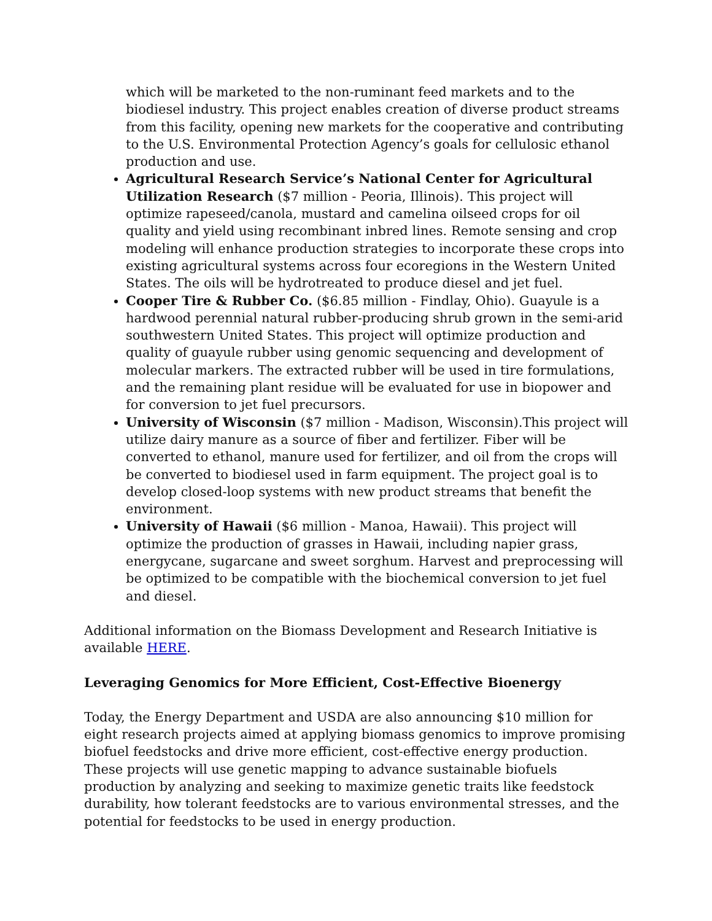which will be marketed to the non-ruminant feed markets and to the biodiesel industry. This project enables creation of diverse product streams from this facility, opening new markets for the cooperative and contributing to the U.S. Environmental Protection Agency’s goals for cellulosic ethanol production and use.
Agricultural Research Service’s National Center for Agricultural Utilization Research ($7 million - Peoria, Illinois). This project will optimize rapeseed/canola, mustard and camelina oilseed crops for oil quality and yield using recombinant inbred lines. Remote sensing and crop modeling will enhance production strategies to incorporate these crops into existing agricultural systems across four ecoregions in the Western United States. The oils will be hydrotreated to produce diesel and jet fuel.
Cooper Tire & Rubber Co. ($6.85 million - Findlay, Ohio). Guayule is a hardwood perennial natural rubber-producing shrub grown in the semi-arid southwestern United States. This project will optimize production and quality of guayule rubber using genomic sequencing and development of molecular markers. The extracted rubber will be used in tire formulations, and the remaining plant residue will be evaluated for use in biopower and for conversion to jet fuel precursors.
University of Wisconsin ($7 million - Madison, Wisconsin).This project will utilize dairy manure as a source of fiber and fertilizer. Fiber will be converted to ethanol, manure used for fertilizer, and oil from the crops will be converted to biodiesel used in farm equipment. The project goal is to develop closed-loop systems with new product streams that benefit the environment.
University of Hawaii ($6 million - Manoa, Hawaii). This project will optimize the production of grasses in Hawaii, including napier grass, energycane, sugarcane and sweet sorghum. Harvest and preprocessing will be optimized to be compatible with the biochemical conversion to jet fuel and diesel.
Additional information on the Biomass Development and Research Initiative is available HERE.
Leveraging Genomics for More Efficient, Cost-Effective Bioenergy
Today, the Energy Department and USDA are also announcing $10 million for eight research projects aimed at applying biomass genomics to improve promising biofuel feedstocks and drive more efficient, cost-effective energy production. These projects will use genetic mapping to advance sustainable biofuels production by analyzing and seeking to maximize genetic traits like feedstock durability, how tolerant feedstocks are to various environmental stresses, and the potential for feedstocks to be used in energy production.